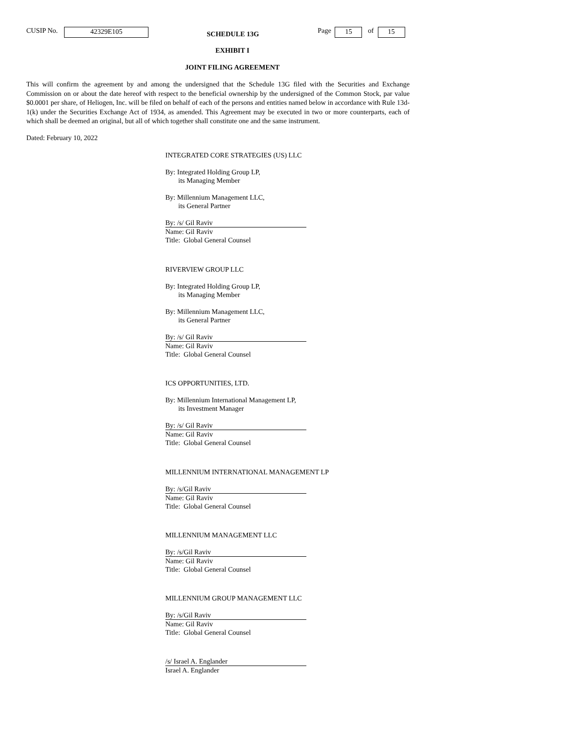CUSIP No. 42329E105 SCHEDULE 13G Page 15 of 15
EXHIBIT I
JOINT FILING AGREEMENT
This will confirm the agreement by and among the undersigned that the Schedule 13G filed with the Securities and Exchange Commission on or about the date hereof with respect to the beneficial ownership by the undersigned of the Common Stock, par value $0.0001 per share, of Heliogen, Inc. will be filed on behalf of each of the persons and entities named below in accordance with Rule 13d-1(k) under the Securities Exchange Act of 1934, as amended. This Agreement may be executed in two or more counterparts, each of which shall be deemed an original, but all of which together shall constitute one and the same instrument.
Dated: February 10, 2022
INTEGRATED CORE STRATEGIES (US) LLC
By: Integrated Holding Group LP,
its Managing Member
By: Millennium Management LLC,
its General Partner
By: /s/ Gil Raviv
Name: Gil Raviv
Title: Global General Counsel
RIVERVIEW GROUP LLC
By: Integrated Holding Group LP,
its Managing Member
By: Millennium Management LLC,
its General Partner
By: /s/ Gil Raviv
Name: Gil Raviv
Title: Global General Counsel
ICS OPPORTUNITIES, LTD.
By: Millennium International Management LP,
its Investment Manager
By: /s/ Gil Raviv
Name: Gil Raviv
Title: Global General Counsel
MILLENNIUM INTERNATIONAL MANAGEMENT LP
By: /s/Gil Raviv
Name: Gil Raviv
Title: Global General Counsel
MILLENNIUM MANAGEMENT LLC
By: /s/Gil Raviv
Name: Gil Raviv
Title: Global General Counsel
MILLENNIUM GROUP MANAGEMENT LLC
By: /s/Gil Raviv
Name: Gil Raviv
Title: Global General Counsel
/s/ Israel A. Englander
Israel A. Englander